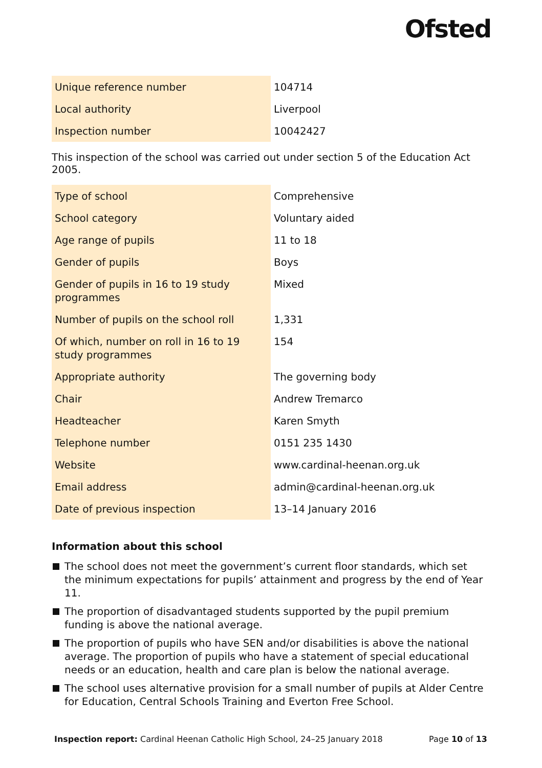Ofsted
| Unique reference number | 104714 |
| Local authority | Liverpool |
| Inspection number | 10042427 |
This inspection of the school was carried out under section 5 of the Education Act 2005.
| Type of school | Comprehensive |
| School category | Voluntary aided |
| Age range of pupils | 11 to 18 |
| Gender of pupils | Boys |
| Gender of pupils in 16 to 19 study programmes | Mixed |
| Number of pupils on the school roll | 1,331 |
| Of which, number on roll in 16 to 19 study programmes | 154 |
| Appropriate authority | The governing body |
| Chair | Andrew Tremarco |
| Headteacher | Karen Smyth |
| Telephone number | 0151 235 1430 |
| Website | www.cardinal-heenan.org.uk |
| Email address | admin@cardinal-heenan.org.uk |
| Date of previous inspection | 13–14 January 2016 |
Information about this school
The school does not meet the government’s current floor standards, which set the minimum expectations for pupils’ attainment and progress by the end of Year 11.
The proportion of disadvantaged students supported by the pupil premium funding is above the national average.
The proportion of pupils who have SEN and/or disabilities is above the national average. The proportion of pupils who have a statement of special educational needs or an education, health and care plan is below the national average.
The school uses alternative provision for a small number of pupils at Alder Centre for Education, Central Schools Training and Everton Free School.
Inspection report: Cardinal Heenan Catholic High School, 24–25 January 2018 Page 10 of 13